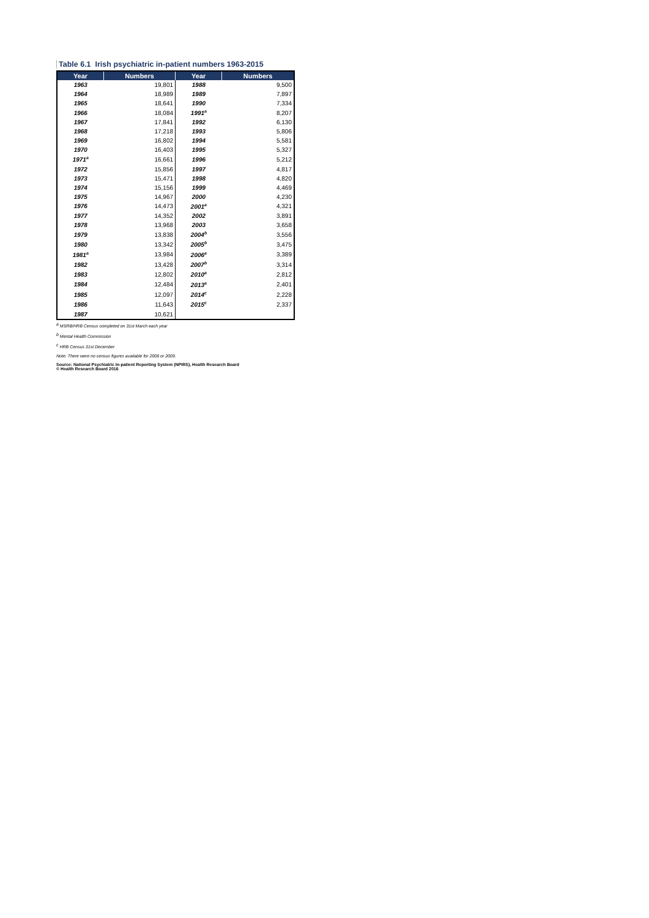Table 6.1 Irish psychiatric in-patient numbers 1963-2015
| Year | Numbers | Year | Numbers |
| --- | --- | --- | --- |
| 1963 | 19,801 | 1988 | 9,500 |
| 1964 | 18,989 | 1989 | 7,897 |
| 1965 | 18,641 | 1990 | 7,334 |
| 1966 | 18,084 | 1991<sup>a</sup> | 8,207 |
| 1967 | 17,841 | 1992 | 6,130 |
| 1968 | 17,218 | 1993 | 5,806 |
| 1969 | 16,802 | 1994 | 5,581 |
| 1970 | 16,403 | 1995 | 5,327 |
| 1971<sup>a</sup> | 16,661 | 1996 | 5,212 |
| 1972 | 15,856 | 1997 | 4,817 |
| 1973 | 15,471 | 1998 | 4,820 |
| 1974 | 15,156 | 1999 | 4,469 |
| 1975 | 14,967 | 2000 | 4,230 |
| 1976 | 14,473 | 2001<sup>a</sup> | 4,321 |
| 1977 | 14,352 | 2002 | 3,891 |
| 1978 | 13,968 | 2003 | 3,658 |
| 1979 | 13,838 | 2004<sup>b</sup> | 3,556 |
| 1980 | 13,342 | 2005<sup>b</sup> | 3,475 |
| 1981<sup>a</sup> | 13,984 | 2006<sup>a</sup> | 3,389 |
| 1982 | 13,428 | 2007<sup>b</sup> | 3,314 |
| 1983 | 12,802 | 2010<sup>a</sup> | 2,812 |
| 1984 | 12,484 | 2013<sup>a</sup> | 2,401 |
| 1985 | 12,097 | 2014<sup>c</sup> | 2,228 |
| 1986 | 11,643 | 2015<sup>c</sup> | 2,337 |
| 1987 | 10,621 | | |
<sup>a</sup> MSRB/HRB Census completed on 31st March each year
<sup>b</sup> Mental Health Commission
<sup>c</sup> HRB Census 31st December
Note: There were no census figures available for 2008 or 2009.
Source: National Psychiatric In-patient Reporting System (NPIRS), Health Research Board
© Health Research Board 2016